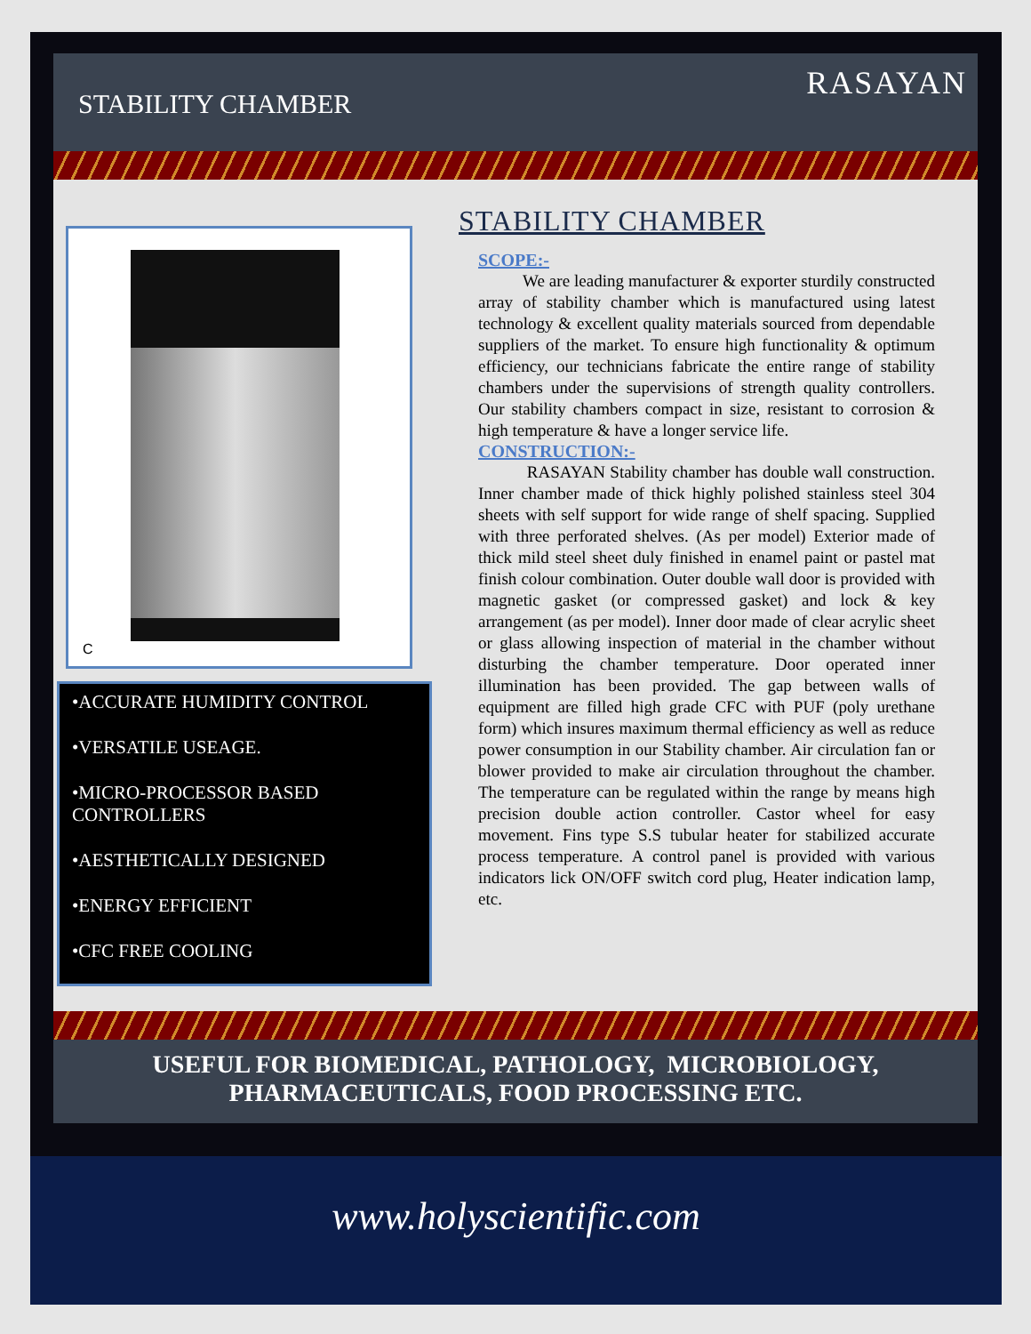STABILITY CHAMBER
RASAYAN
C
•ACCURATE HUMIDITY CONTROL
•VERSATILE USEAGE.
•MICRO-PROCESSOR BASED CONTROLLERS
•AESTHETICALLY DESIGNED
•ENERGY EFFICIENT
•CFC FREE COOLING
STABILITY CHAMBER
SCOPE:-
We are leading manufacturer & exporter sturdily constructed array of stability chamber which is manufactured using latest technology & excellent quality materials sourced from dependable suppliers of the market. To ensure high functionality & optimum efficiency, our technicians fabricate the entire range of stability chambers under the supervisions of strength quality controllers. Our stability chambers compact in size, resistant to corrosion & high temperature & have a longer service life.
CONSTRUCTION:-
RASAYAN Stability chamber has double wall construction. Inner chamber made of thick highly polished stainless steel 304 sheets with self support for wide range of shelf spacing. Supplied with three perforated shelves. (As per model) Exterior made of thick mild steel sheet duly finished in enamel paint or pastel mat finish colour combination. Outer double wall door is provided with magnetic gasket (or compressed gasket) and lock & key arrangement (as per model). Inner door made of clear acrylic sheet or glass allowing inspection of material in the chamber without disturbing the chamber temperature. Door operated inner illumination has been provided. The gap between walls of equipment are filled high grade CFC with PUF (poly urethane form) which insures maximum thermal efficiency as well as reduce power consumption in our Stability chamber. Air circulation fan or blower provided to make air circulation throughout the chamber. The temperature can be regulated within the range by means high precision double action controller. Castor wheel for easy movement. Fins type S.S tubular heater for stabilized accurate process temperature. A control panel is provided with various indicators lick ON/OFF switch cord plug, Heater indication lamp, etc.
USEFUL FOR BIOMEDICAL, PATHOLOGY, MICROBIOLOGY,
PHARMACEUTICALS, FOOD PROCESSING ETC.
www.holyscientific.com